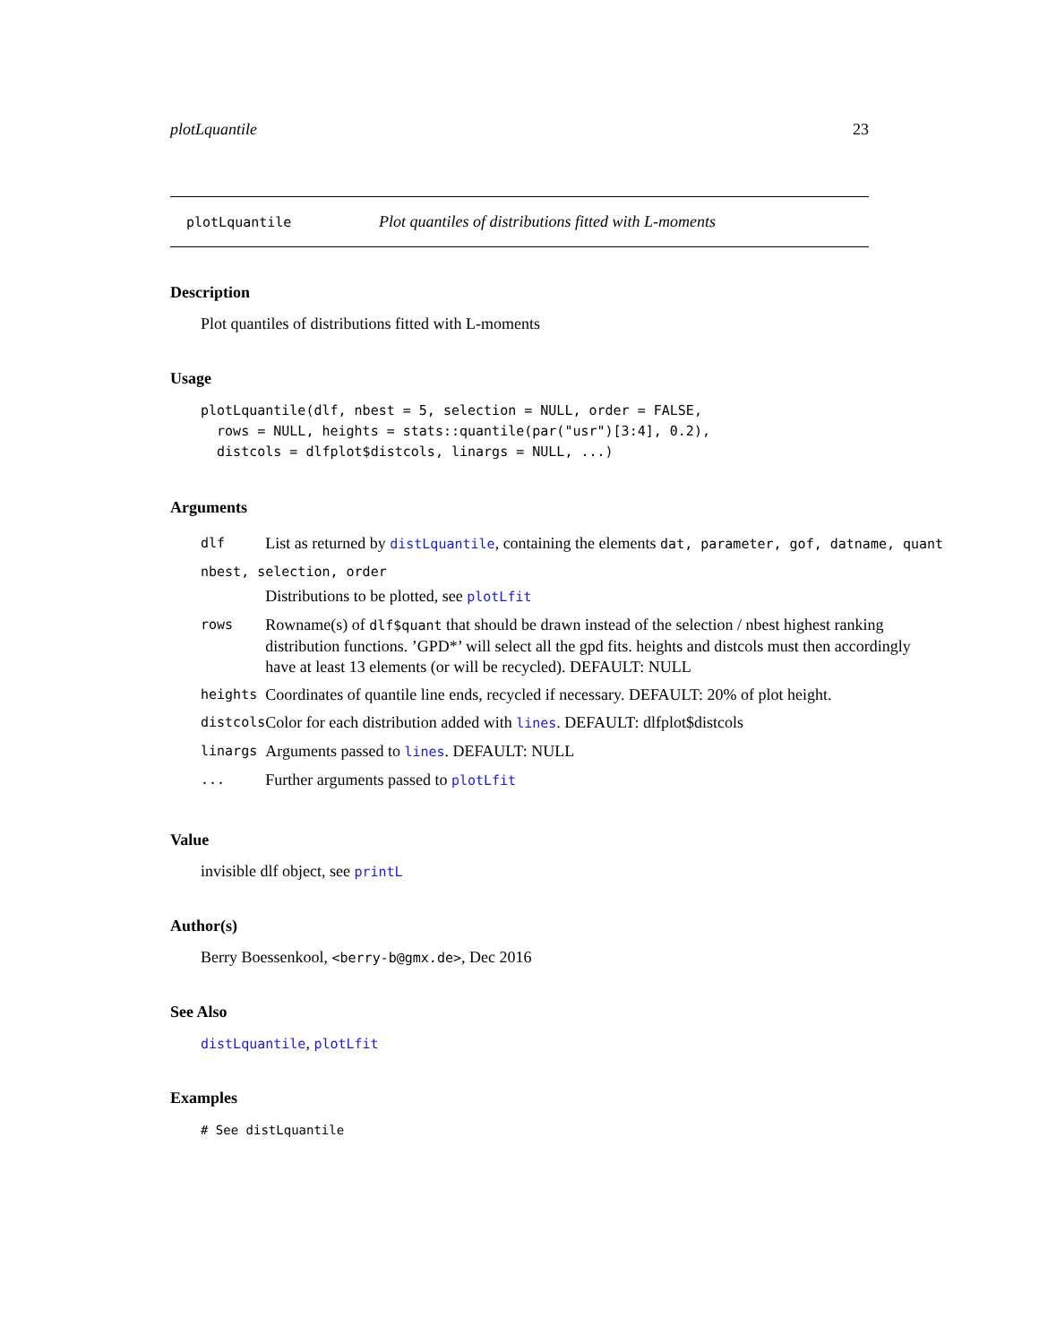plotLquantile 23
plotLquantile Plot quantiles of distributions fitted with L-moments
Description
Plot quantiles of distributions fitted with L-moments
Usage
plotLquantile(dlf, nbest = 5, selection = NULL, order = FALSE,
  rows = NULL, heights = stats::quantile(par("usr")[3:4], 0.2),
  distcols = dlfplot$distcols, linargs = NULL, ...)
Arguments
| dlf | List as returned by distLquantile , containing the elements dat, parameter, gof, datname, quant |
| nbest, selection, order | |
| | Distributions to be plotted, see plotLfit |
| rows | Rowname(s) of dlf$quant that should be drawn instead of the selection / nbest highest ranking distribution functions. ’GPD*’ will select all the gpd fits. heights and distcols must then accordingly have at least 13 elements (or will be recycled). DEFAULT: NULL |
| heights | Coordinates of quantile line ends, recycled if necessary. DEFAULT: 20% of plot height. |
| distcols | Color for each distribution added with lines . DEFAULT: dlfplot$distcols |
| linargs | Arguments passed to lines . DEFAULT: NULL |
| ... | Further arguments passed to plotLfit |
Value
invisible dlf object, see printL
Author(s)
Berry Boessenkool, <berry-b@gmx.de>, Dec 2016
See Also
distLquantile, plotLfit
Examples
# See distLquantile